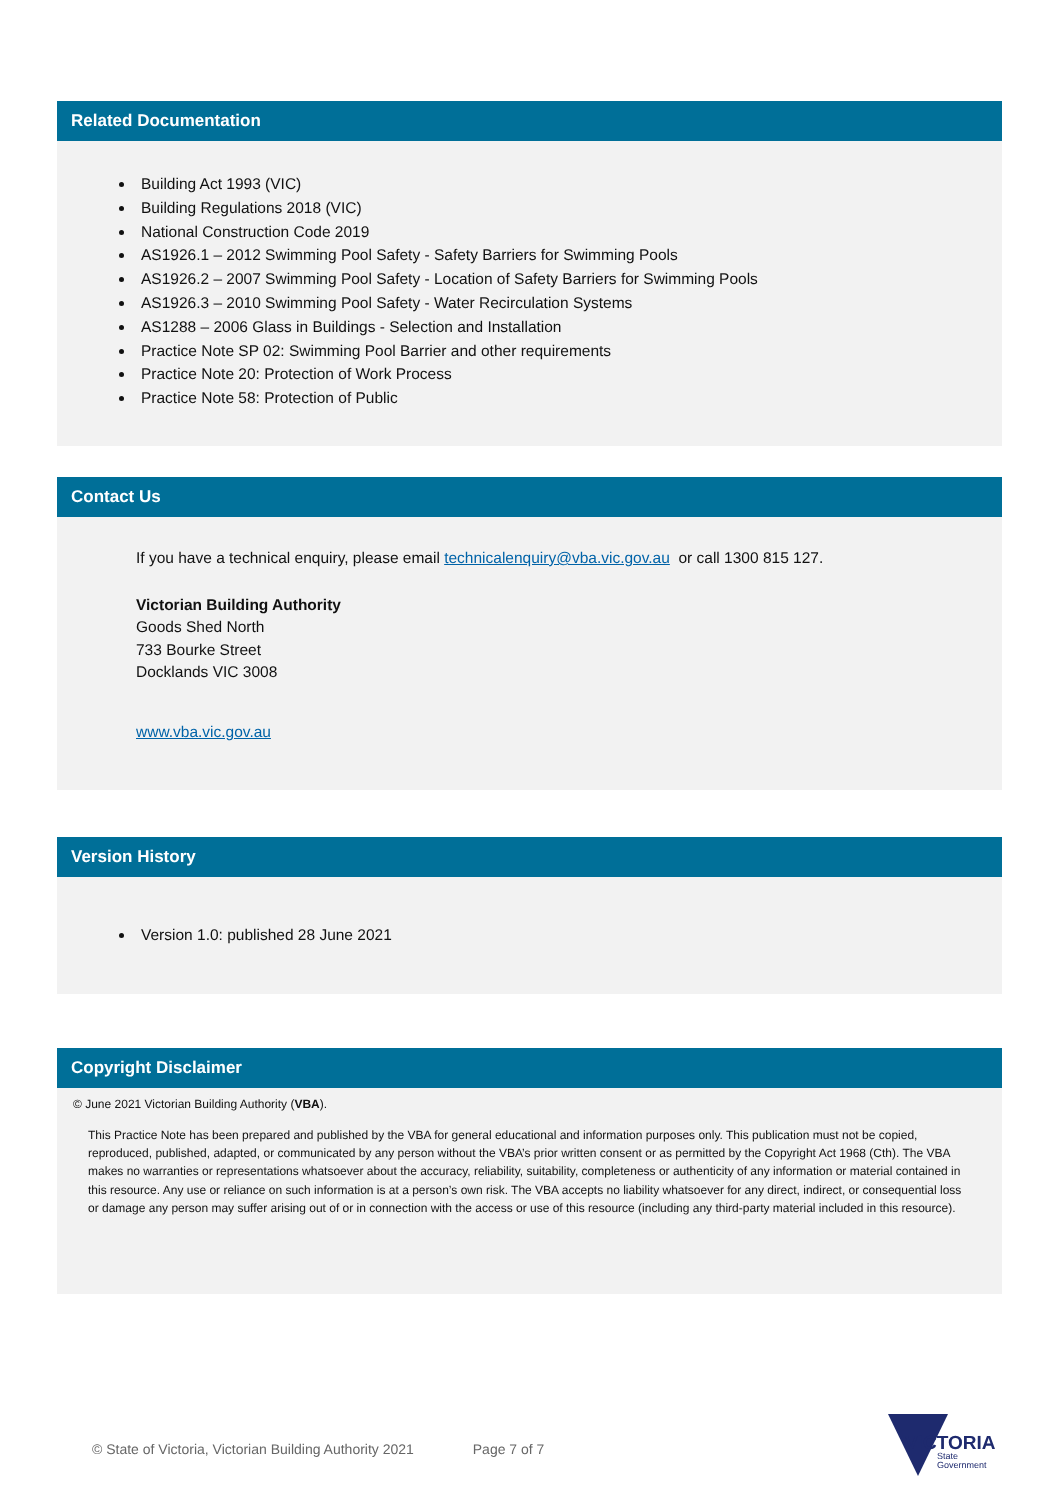Related Documentation
Building Act 1993 (VIC)
Building Regulations 2018 (VIC)
National Construction Code 2019
AS1926.1 – 2012 Swimming Pool Safety - Safety Barriers for Swimming Pools
AS1926.2 – 2007 Swimming Pool Safety - Location of Safety Barriers for Swimming Pools
AS1926.3 – 2010 Swimming Pool Safety - Water Recirculation Systems
AS1288 – 2006 Glass in Buildings - Selection and Installation
Practice Note SP 02: Swimming Pool Barrier and other requirements
Practice Note 20: Protection of Work Process
Practice Note 58: Protection of Public
Contact Us
If you have a technical enquiry, please email technicalenquiry@vba.vic.gov.au or call 1300 815 127.
Victorian Building Authority
Goods Shed North
733 Bourke Street
Docklands VIC 3008
www.vba.vic.gov.au
Version History
Version 1.0: published 28 June 2021
Copyright Disclaimer
© June 2021 Victorian Building Authority (VBA).
This Practice Note has been prepared and published by the VBA for general educational and information purposes only. This publication must not be copied, reproduced, published, adapted, or communicated by any person without the VBA’s prior written consent or as permitted by the Copyright Act 1968 (Cth). The VBA makes no warranties or representations whatsoever about the accuracy, reliability, suitability, completeness or authenticity of any information or material contained in this resource. Any use or reliance on such information is at a person’s own risk. The VBA accepts no liability whatsoever for any direct, indirect, or consequential loss or damage any person may suffer arising out of or in connection with the access or use of this resource (including any third-party material included in this resource).
© State of Victoria, Victorian Building Authority 2021 Page 7 of 7
VICTORIA
State
Government